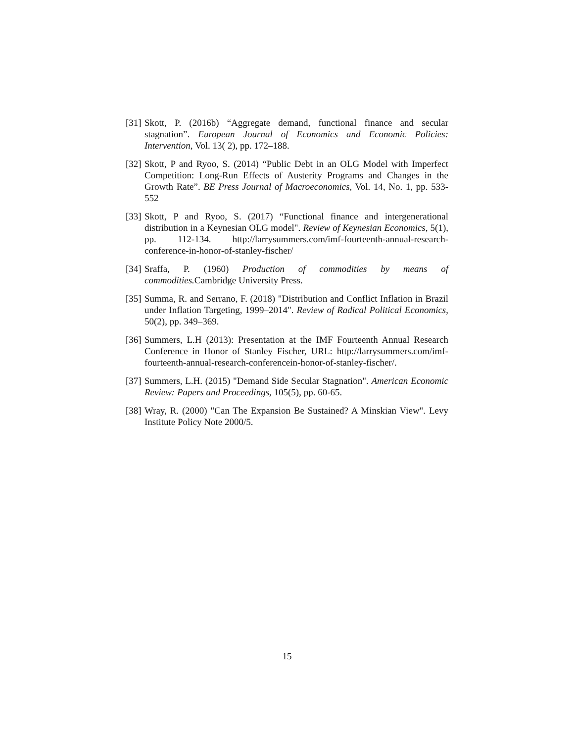[31] Skott, P. (2016b) “Aggregate demand, functional finance and secular stagnation”. European Journal of Economics and Economic Policies: Intervention, Vol. 13( 2), pp. 172–188.
[32] Skott, P and Ryoo, S. (2014) “Public Debt in an OLG Model with Imperfect Competition: Long-Run Effects of Austerity Programs and Changes in the Growth Rate”. BE Press Journal of Macroeconomics, Vol. 14, No. 1, pp. 533-552
[33] Skott, P and Ryoo, S. (2017) “Functional finance and intergenerational distribution in a Keynesian OLG model". Review of Keynesian Economics, 5(1), pp. 112-134. http://larrysummers.com/imf-fourteenth-annual-research-conference-in-honor-of-stanley-fischer/
[34] Sraffa, P. (1960) Production of commodities by means of commodities. Cambridge University Press.
[35] Summa, R. and Serrano, F. (2018) "Distribution and Conflict Inflation in Brazil under Inflation Targeting, 1999–2014". Review of Radical Political Economics, 50(2), pp. 349–369.
[36] Summers, L.H (2013): Presentation at the IMF Fourteenth Annual Research Conference in Honor of Stanley Fischer, URL: http://larrysummers.com/imf-fourteenth-annual-research-conferencein-honor-of-stanley-fischer/.
[37] Summers, L.H. (2015) "Demand Side Secular Stagnation". American Economic Review: Papers and Proceedings, 105(5), pp. 60-65.
[38] Wray, R. (2000) "Can The Expansion Be Sustained? A Minskian View". Levy Institute Policy Note 2000/5.
15